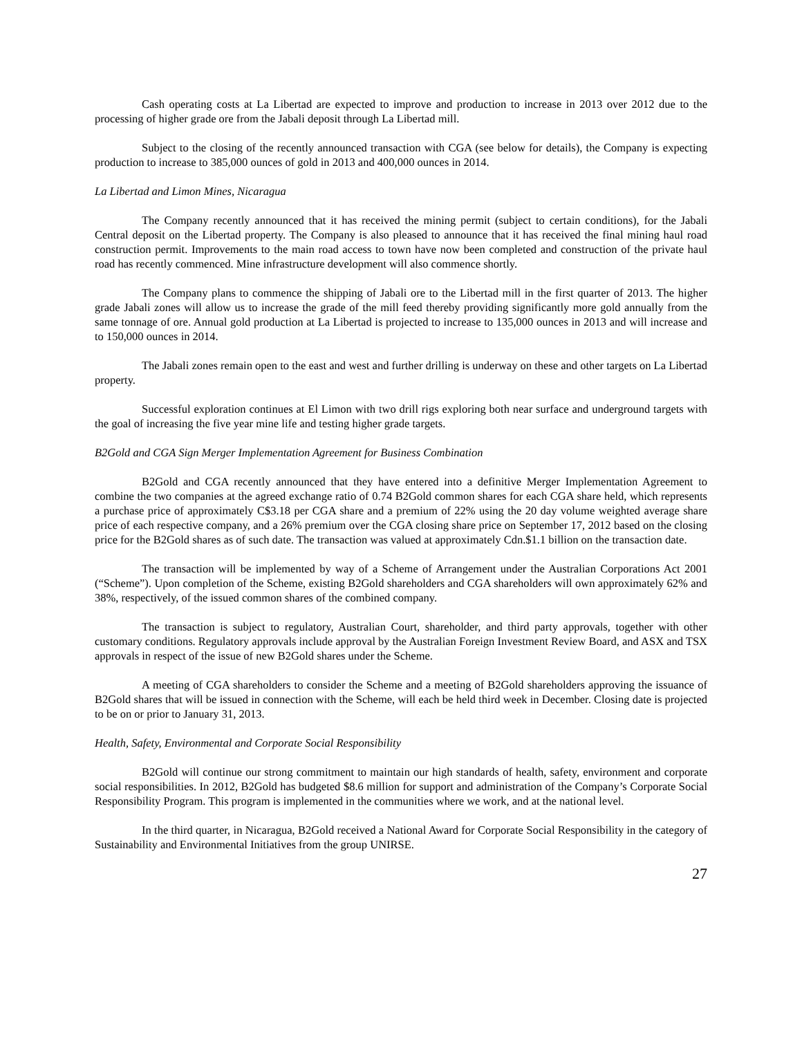Cash operating costs at La Libertad are expected to improve and production to increase in 2013 over 2012 due to the processing of higher grade ore from the Jabali deposit through La Libertad mill.
Subject to the closing of the recently announced transaction with CGA (see below for details), the Company is expecting production to increase to 385,000 ounces of gold in 2013 and 400,000 ounces in 2014.
La Libertad and Limon Mines, Nicaragua
The Company recently announced that it has received the mining permit (subject to certain conditions), for the Jabali Central deposit on the Libertad property. The Company is also pleased to announce that it has received the final mining haul road construction permit. Improvements to the main road access to town have now been completed and construction of the private haul road has recently commenced. Mine infrastructure development will also commence shortly.
The Company plans to commence the shipping of Jabali ore to the Libertad mill in the first quarter of 2013. The higher grade Jabali zones will allow us to increase the grade of the mill feed thereby providing significantly more gold annually from the same tonnage of ore. Annual gold production at La Libertad is projected to increase to 135,000 ounces in 2013 and will increase and to 150,000 ounces in 2014.
The Jabali zones remain open to the east and west and further drilling is underway on these and other targets on La Libertad property.
Successful exploration continues at El Limon with two drill rigs exploring both near surface and underground targets with the goal of increasing the five year mine life and testing higher grade targets.
B2Gold and CGA Sign Merger Implementation Agreement for Business Combination
B2Gold and CGA recently announced that they have entered into a definitive Merger Implementation Agreement to combine the two companies at the agreed exchange ratio of 0.74 B2Gold common shares for each CGA share held, which represents a purchase price of approximately C$3.18 per CGA share and a premium of 22% using the 20 day volume weighted average share price of each respective company, and a 26% premium over the CGA closing share price on September 17, 2012 based on the closing price for the B2Gold shares as of such date. The transaction was valued at approximately Cdn.$1.1 billion on the transaction date.
The transaction will be implemented by way of a Scheme of Arrangement under the Australian Corporations Act 2001 (“Scheme”). Upon completion of the Scheme, existing B2Gold shareholders and CGA shareholders will own approximately 62% and 38%, respectively, of the issued common shares of the combined company.
The transaction is subject to regulatory, Australian Court, shareholder, and third party approvals, together with other customary conditions. Regulatory approvals include approval by the Australian Foreign Investment Review Board, and ASX and TSX approvals in respect of the issue of new B2Gold shares under the Scheme.
A meeting of CGA shareholders to consider the Scheme and a meeting of B2Gold shareholders approving the issuance of B2Gold shares that will be issued in connection with the Scheme, will each be held third week in December. Closing date is projected to be on or prior to January 31, 2013.
Health, Safety, Environmental and Corporate Social Responsibility
B2Gold will continue our strong commitment to maintain our high standards of health, safety, environment and corporate social responsibilities. In 2012, B2Gold has budgeted $8.6 million for support and administration of the Company’s Corporate Social Responsibility Program. This program is implemented in the communities where we work, and at the national level.
In the third quarter, in Nicaragua, B2Gold received a National Award for Corporate Social Responsibility in the category of Sustainability and Environmental Initiatives from the group UNIRSE.
27